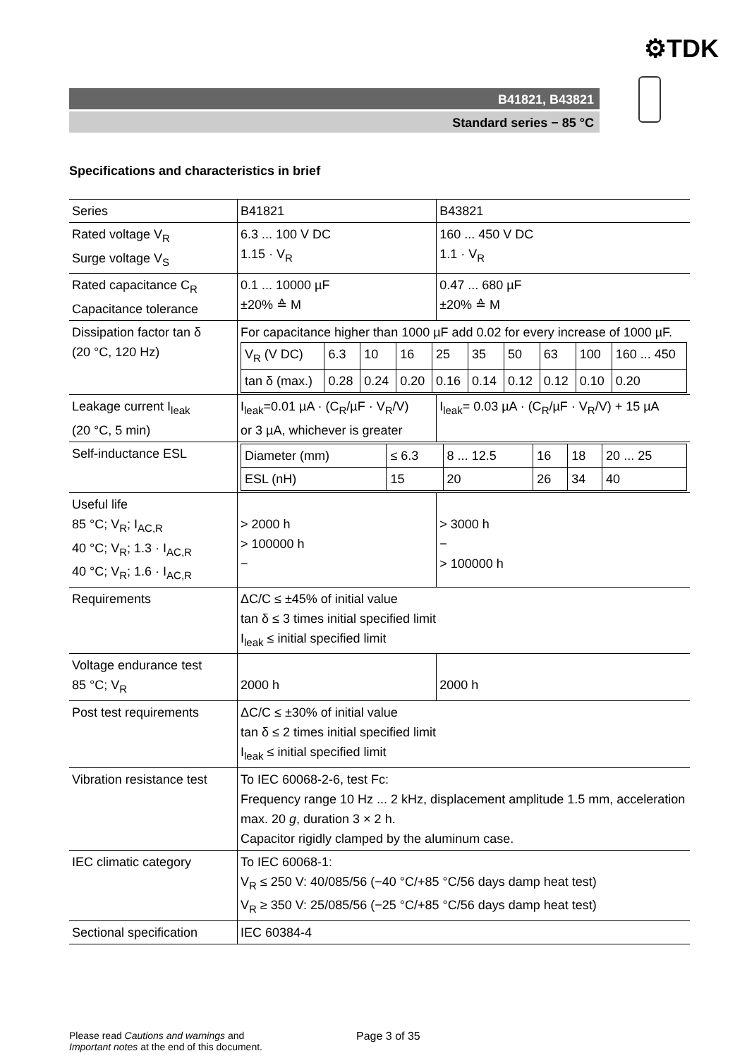⚙TDK
B41821, B43821
Standard series − 85 °C
Specifications and characteristics in brief
| Series | B41821 | B43821 |
| Rated voltage V<sub>R</sub> Surge voltage V<sub>S</sub> | 6.3 ... 100 V DC 1.15 · V<sub>R</sub> | 160 ... 450 V DC 1.1 · V<sub>R</sub> |
| Rated capacitance C<sub>R</sub> Capacitance tolerance | 0.1 ... 10000 µF ±20% ≙ M | 0.47 ... 680 µF ±20% ≙ M |
| Dissipation factor tan δ (20 °C, 120 Hz) | For capacitance higher than 1000 µF add 0.02 for every increase of 1000 µF. / V<sub>R</sub> (V DC) / 6.3 / 10 / 16 / 25 / 35 / 50 / 63 / 100 / 160 ... 450 / / tan δ (max.) / 0.28 / 0.24 / 0.20 / 0.16 / 0.14 / 0.12 / 0.12 / 0.10 / 0.20 / | |
| Leakage current I<sub>leak</sub> (20 °C, 5 min) | I<sub>leak</sub>=0.01 µA · (C<sub>R</sub>/µF · V<sub>R</sub>/V) or 3 µA, whichever is greater | I<sub>leak</sub>= 0.03 µA · (C<sub>R</sub>/µF · V<sub>R</sub>/V) + 15 µA |
| Self-inductance ESL | / Diameter (mm) / ≤ 6.3 / 8 ... 12.5 / 16 / 18 / 20 ... 25 / / ESL (nH) / 15 / 20 / 26 / 34 / 40 / | |
| Useful life 85 °C; V<sub>R</sub>; I<sub>AC,R</sub> 40 °C; V<sub>R</sub>; 1.3 · I<sub>AC,R</sub> 40 °C; V<sub>R</sub>; 1.6 · I<sub>AC,R</sub> | > 2000 h > 100000 h − | > 3000 h − > 100000 h |
| Requirements | ΔC/C ≤ ±45% of initial value tan δ ≤ 3 times initial specified limit I<sub>leak</sub> ≤ initial specified limit | |
| Voltage endurance test 85 °C; V<sub>R</sub> | 2000 h | 2000 h |
| Post test requirements | ΔC/C ≤ ±30% of initial value tan δ ≤ 2 times initial specified limit I<sub>leak</sub> ≤ initial specified limit | |
| Vibration resistance test | To IEC 60068-2-6, test Fc: Frequency range 10 Hz ... 2 kHz, displacement amplitude 1.5 mm, acceleration max. 20 g , duration 3 × 2 h. Capacitor rigidly clamped by the aluminum case. | |
| IEC climatic category | To IEC 60068-1: V<sub>R</sub> ≤ 250 V: 40/085/56 (−40 °C/+85 °C/56 days damp heat test) V<sub>R</sub> ≥ 350 V: 25/085/56 (−25 °C/+85 °C/56 days damp heat test) | |
| Sectional specification | IEC 60384-4 | |
Please read Cautions and warnings and
Important notes at the end of this document.
Page 3 of 35